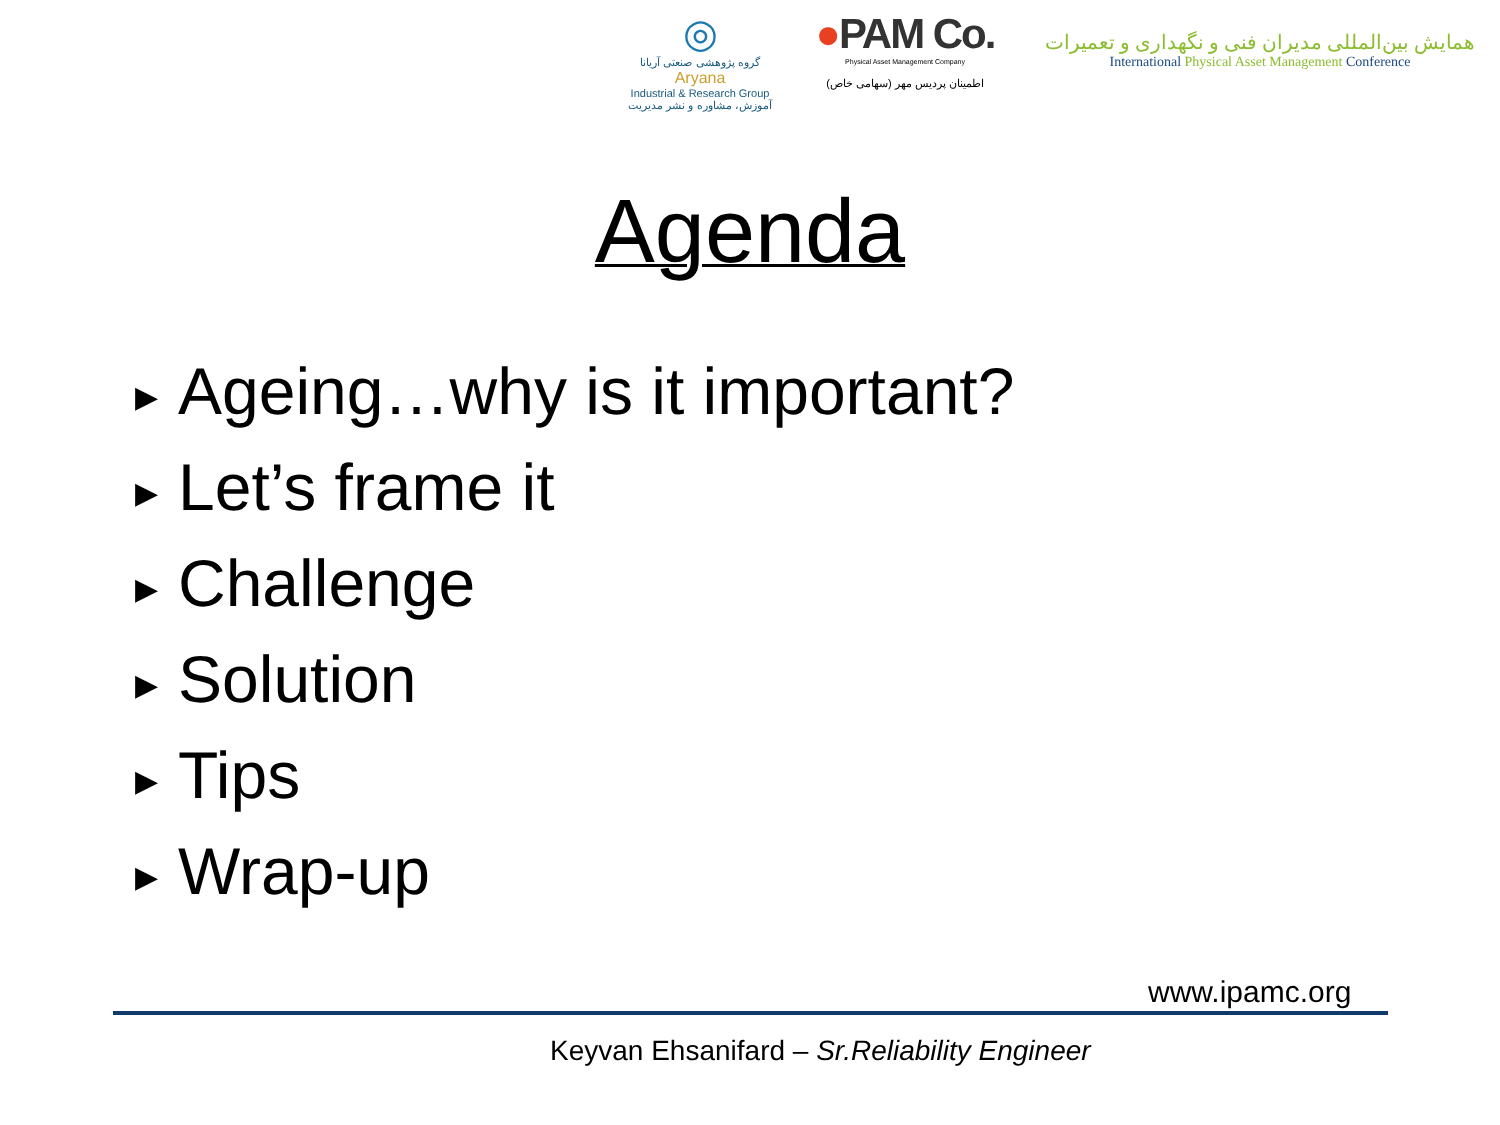◎
گروه پژوهشی صنعتی آریانا
Aryana
Industrial & Research Group
آموزش، مشاوره و نشر مدیریت
●PAM Co.
Physical Asset Management Company
اطمینان پردیس مهر (سهامی خاص)
همایش بین‌المللی مدیران فنی و نگهداری و تعمیرات
International Physical Asset Management Conference
Agenda
▶ Ageing…why is it important?
▶ Let’s frame it
▶ Challenge
▶ Solution
▶ Tips
▶ Wrap-up
www.ipamc.org
Keyvan Ehsanifard – Sr.Reliability Engineer